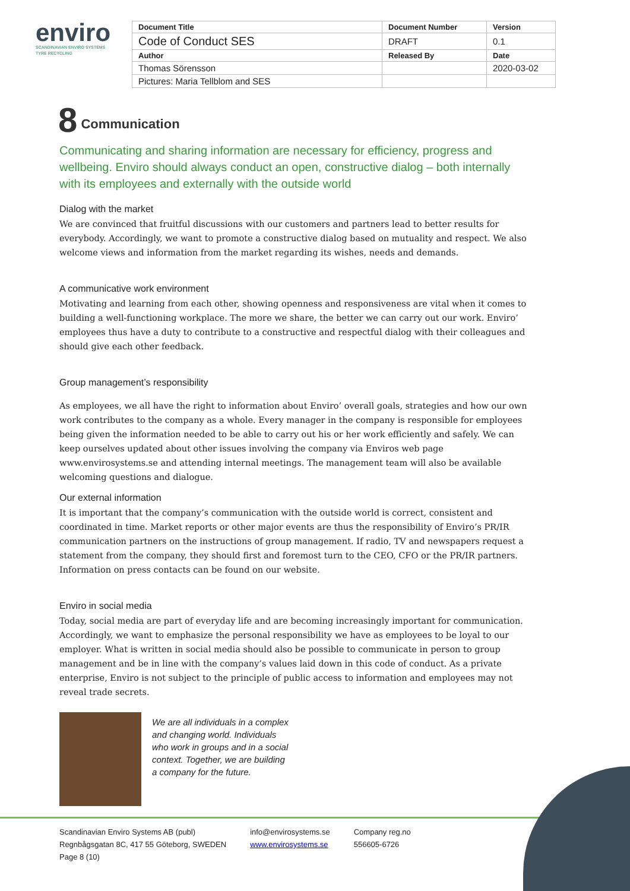enviro
SCANDINAVIAN ENVIRO SYSTEMS
TYRE RECYCLING
| Document Title | Document Number | Version |
| --- | --- | --- |
| Code of Conduct SES | DRAFT | 0.1 |
| Author | Released By | Date |
| Thomas Sörensson | | 2020-03-02 |
| Pictures: Maria Tellblom and SES | | |
8 Communication
Communicating and sharing information are necessary for efficiency, progress and wellbeing. Enviro should always conduct an open, constructive dialog – both internally with its employees and externally with the outside world
Dialog with the market
We are convinced that fruitful discussions with our customers and partners lead to better results for everybody. Accordingly, we want to promote a constructive dialog based on mutuality and respect. We also welcome views and information from the market regarding its wishes, needs and demands.
A communicative work environment
Motivating and learning from each other, showing openness and responsiveness are vital when it comes to building a well-functioning workplace. The more we share, the better we can carry out our work. Enviro’ employees thus have a duty to contribute to a constructive and respectful dialog with their colleagues and should give each other feedback.
Group management’s responsibility
As employees, we all have the right to information about Enviro’ overall goals, strategies and how our own work contributes to the company as a whole. Every manager in the company is responsible for employees being given the information needed to be able to carry out his or her work efficiently and safely. We can keep ourselves updated about other issues involving the company via Enviros web page www.envirosystems.se and attending internal meetings. The management team will also be available welcoming questions and dialogue.
Our external information
It is important that the company’s communication with the outside world is correct, consistent and coordinated in time. Market reports or other major events are thus the responsibility of Enviro’s PR/IR communication partners on the instructions of group management. If radio, TV and newspapers request a statement from the company, they should first and foremost turn to the CEO, CFO or the PR/IR partners. Information on press contacts can be found on our website.
Enviro in social media
Today, social media are part of everyday life and are becoming increasingly important for communication. Accordingly, we want to emphasize the personal responsibility we have as employees to be loyal to our employer. What is written in social media should also be possible to communicate in person to group management and be in line with the company’s values laid down in this code of conduct. As a private enterprise, Enviro is not subject to the principle of public access to information and employees may not reveal trade secrets.
We are all individuals in a complex and changing world. Individuals who work in groups and in a social context. Together, we are building a company for the future.
Scandinavian Enviro Systems AB (publ)
Regnbågsgatan 8C, 417 55 Göteborg, SWEDEN
Page 8 (10)
info@envirosystems.se
www.envirosystems.se
Company reg.no
556605-6726